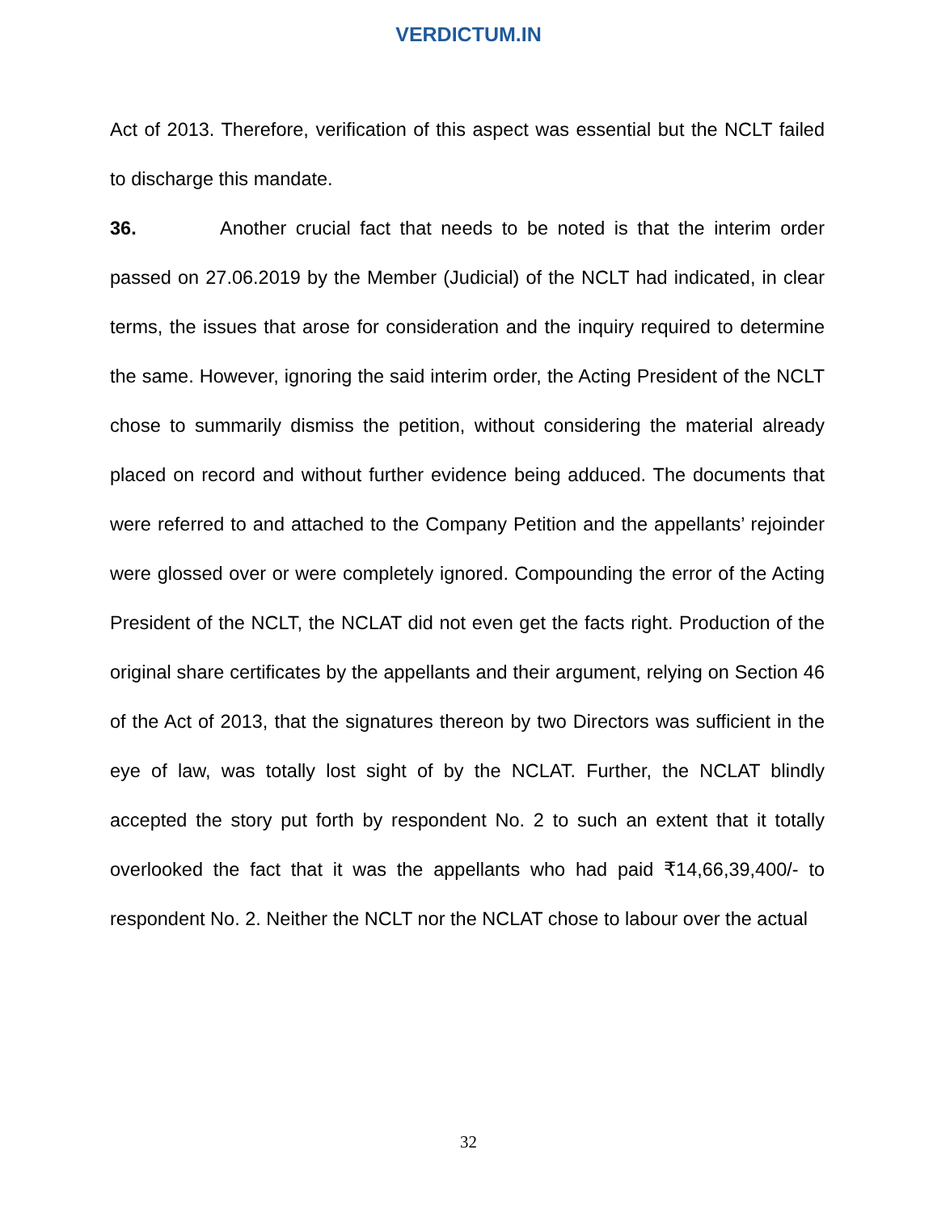VERDICTUM.IN
Act of 2013. Therefore, verification of this aspect was essential but the NCLT failed to discharge this mandate.
36. Another crucial fact that needs to be noted is that the interim order passed on 27.06.2019 by the Member (Judicial) of the NCLT had indicated, in clear terms, the issues that arose for consideration and the inquiry required to determine the same. However, ignoring the said interim order, the Acting President of the NCLT chose to summarily dismiss the petition, without considering the material already placed on record and without further evidence being adduced. The documents that were referred to and attached to the Company Petition and the appellants’ rejoinder were glossed over or were completely ignored. Compounding the error of the Acting President of the NCLT, the NCLAT did not even get the facts right. Production of the original share certificates by the appellants and their argument, relying on Section 46 of the Act of 2013, that the signatures thereon by two Directors was sufficient in the eye of law, was totally lost sight of by the NCLAT. Further, the NCLAT blindly accepted the story put forth by respondent No. 2 to such an extent that it totally overlooked the fact that it was the appellants who had paid ₹14,66,39,400/- to respondent No. 2. Neither the NCLT nor the NCLAT chose to labour over the actual
32